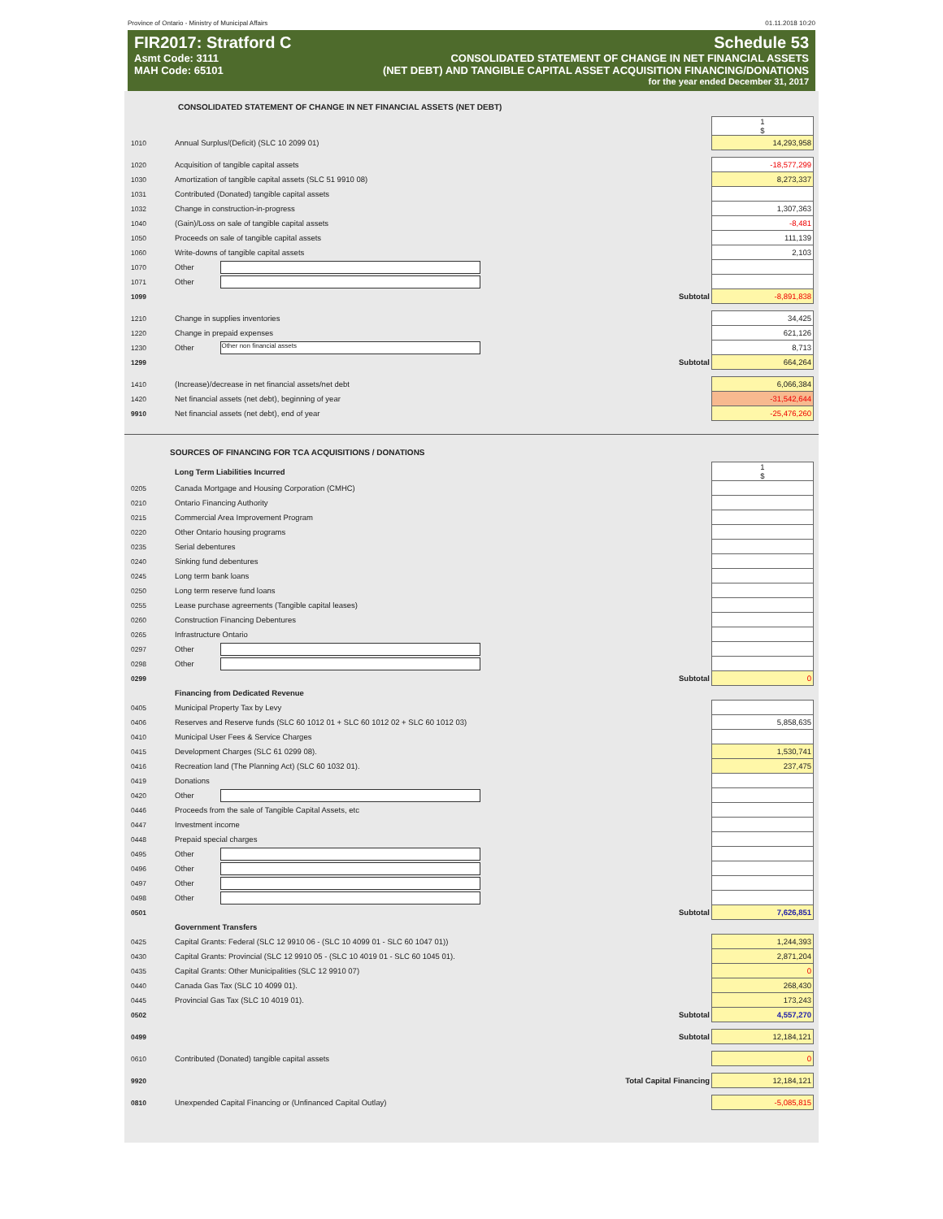Province of Ontario - Ministry of Municipal Affairs 01.11.2018 10:20
FIR2017: Stratford C Schedule 53
Asmt Code: 3111 CONSOLIDATED STATEMENT OF CHANGE IN NET FINANCIAL ASSETS
MAH Code: 65101 (NET DEBT) AND TANGIBLE CAPITAL ASSET ACQUISITION FINANCING/DONATIONS
for the year ended December 31, 2017
CONSOLIDATED STATEMENT OF CHANGE IN NET FINANCIAL ASSETS (NET DEBT)
| | | 1 $ |
| 1010 | Annual Surplus/(Deficit) (SLC 10 2099 01) | 14,293,958 |
| 1020 | Acquisition of tangible capital assets | -18,577,299 |
| 1030 | Amortization of tangible capital assets (SLC 51 9910 08) | 8,273,337 |
| 1031 | Contributed (Donated) tangible capital assets | |
| 1032 | Change in construction-in-progress | 1,307,363 |
| 1040 | (Gain)/Loss on sale of tangible capital assets | -8,481 |
| 1050 | Proceeds on sale of tangible capital assets | 111,139 |
| 1060 | Write-downs of tangible capital assets | 2,103 |
| 1070 | Other | |
| 1071 | Other | |
| 1099 | Subtotal | -8,891,838 |
| 1210 | Change in supplies inventories | 34,425 |
| 1220 | Change in prepaid expenses | 621,126 |
| 1230 | Other Other non financial assets | 8,713 |
| 1299 | Subtotal | 664,264 |
| 1410 | (Increase)/decrease in net financial assets/net debt | 6,066,384 |
| 1420 | Net financial assets (net debt), beginning of year | -31,542,644 |
| 9910 | Net financial assets (net debt), end of year | -25,476,260 |
SOURCES OF FINANCING FOR TCA ACQUISITIONS / DONATIONS
| | Long Term Liabilities Incurred | 1 $ |
| 0205 | Canada Mortgage and Housing Corporation (CMHC) | |
| 0210 | Ontario Financing Authority | |
| 0215 | Commercial Area Improvement Program | |
| 0220 | Other Ontario housing programs | |
| 0235 | Serial debentures | |
| 0240 | Sinking fund debentures | |
| 0245 | Long term bank loans | |
| 0250 | Long term reserve fund loans | |
| 0255 | Lease purchase agreements (Tangible capital leases) | |
| 0260 | Construction Financing Debentures | |
| 0265 | Infrastructure Ontario | |
| 0297 | Other | |
| 0298 | Other | |
| 0299 | Subtotal | 0 |
| | Financing from Dedicated Revenue | |
| 0405 | Municipal Property Tax by Levy | |
| 0406 | Reserves and Reserve funds (SLC 60 1012 01 + SLC 60 1012 02 + SLC 60 1012 03) | 5,858,635 |
| 0410 | Municipal User Fees & Service Charges | |
| 0415 | Development Charges (SLC 61 0299 08). | 1,530,741 |
| 0416 | Recreation land (The Planning Act) (SLC 60 1032 01). | 237,475 |
| 0419 | Donations | |
| 0420 | Other | |
| 0446 | Proceeds from the sale of Tangible Capital Assets, etc | |
| 0447 | Investment income | |
| 0448 | Prepaid special charges | |
| 0495 | Other | |
| 0496 | Other | |
| 0497 | Other | |
| 0498 | Other | |
| 0501 | Subtotal | 7,626,851 |
| | Government Transfers | |
| 0425 | Capital Grants: Federal (SLC 12 9910 06 - (SLC 10 4099 01 - SLC 60 1047 01)) | 1,244,393 |
| 0430 | Capital Grants: Provincial (SLC 12 9910 05 - (SLC 10 4019 01 - SLC 60 1045 01). | 2,871,204 |
| 0435 | Capital Grants: Other Municipalities (SLC 12 9910 07) | 0 |
| 0440 | Canada Gas Tax (SLC 10 4099 01). | 268,430 |
| 0445 | Provincial Gas Tax (SLC 10 4019 01). | 173,243 |
| 0502 | Subtotal | 4,557,270 |
| 0499 | Subtotal | 12,184,121 |
| 0610 | Contributed (Donated) tangible capital assets | 0 |
| 9920 | Total Capital Financing | 12,184,121 |
| 0810 | Unexpended Capital Financing or (Unfinanced Capital Outlay) | -5,085,815 |